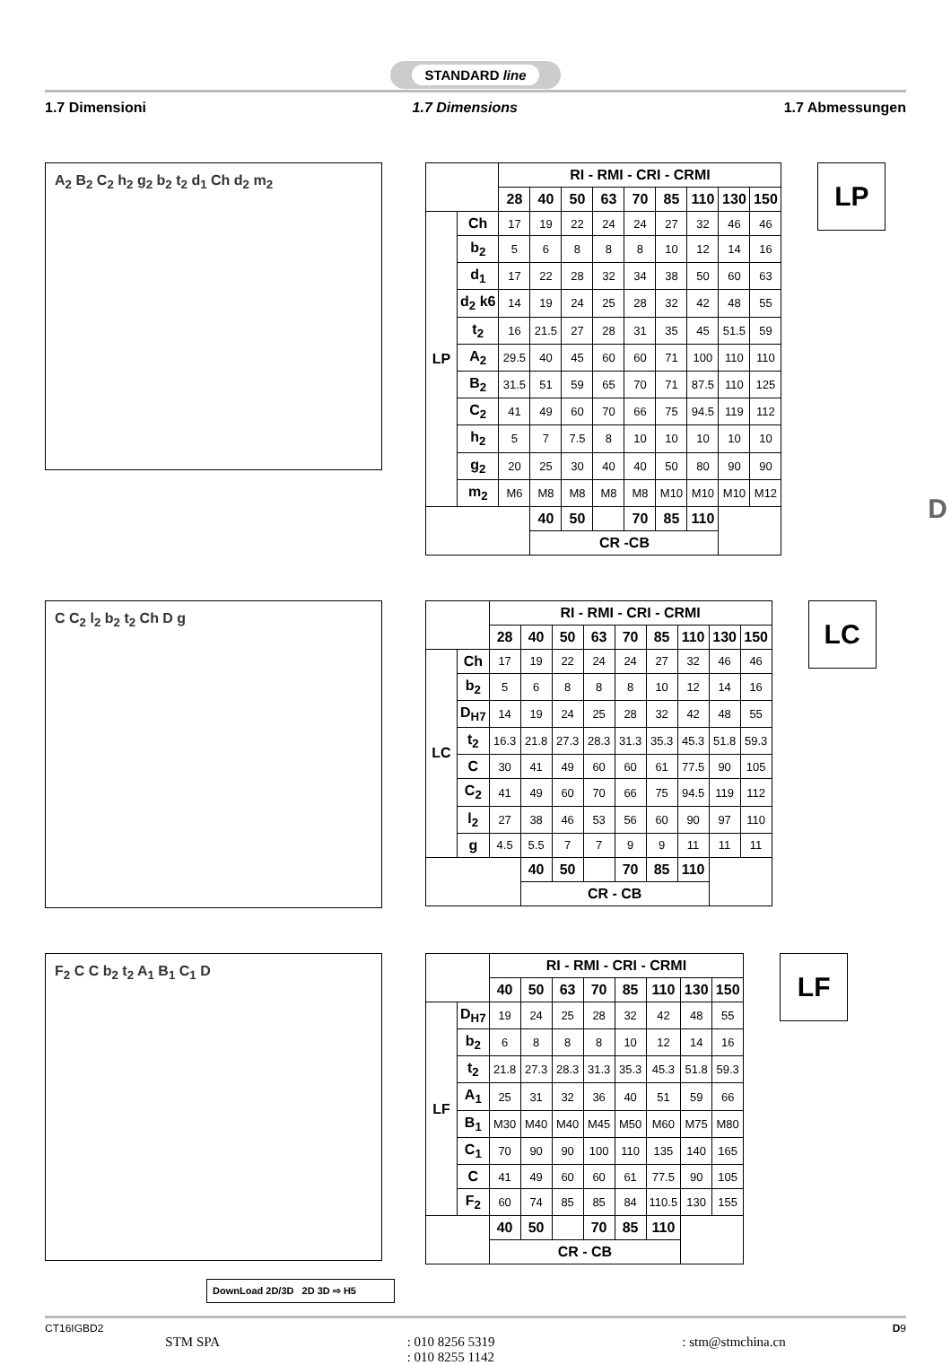STANDARD line
1.7 Dimensioni 1.7 Dimensions 1.7 Abmessungen
A<sub>2</sub> B<sub>2</sub> C<sub>2</sub> h<sub>2</sub> g<sub>2</sub> b<sub>2</sub> t<sub>2</sub> d<sub>1</sub> Ch d<sub>2</sub> m<sub>2</sub>
| | | RI - RMI - CRI - CRMI | | | | | | | | |
| --- | --- | --- | --- | --- | --- | --- | --- | --- | --- | --- |
| | | 28 | 40 | 50 | 63 | 70 | 85 | 110 | 130 | 150 |
| LP | Ch | 17 | 19 | 22 | 24 | 24 | 27 | 32 | 46 | 46 |
| | b<sub>2</sub> | 5 | 6 | 8 | 8 | 8 | 10 | 12 | 14 | 16 |
| | d<sub>1</sub> | 17 | 22 | 28 | 32 | 34 | 38 | 50 | 60 | 63 |
| | d<sub>2</sub> k6 | 14 | 19 | 24 | 25 | 28 | 32 | 42 | 48 | 55 |
| | t<sub>2</sub> | 16 | 21.5 | 27 | 28 | 31 | 35 | 45 | 51.5 | 59 |
| | A<sub>2</sub> | 29.5 | 40 | 45 | 60 | 60 | 71 | 100 | 110 | 110 |
| | B<sub>2</sub> | 31.5 | 51 | 59 | 65 | 70 | 71 | 87.5 | 110 | 125 |
| | C<sub>2</sub> | 41 | 49 | 60 | 70 | 66 | 75 | 94.5 | 119 | 112 |
| | h<sub>2</sub> | 5 | 7 | 7.5 | 8 | 10 | 10 | 10 | 10 | 10 |
| | g<sub>2</sub> | 20 | 25 | 30 | 40 | 40 | 50 | 80 | 90 | 90 |
| | m<sub>2</sub> | M6 | M8 | M8 | M8 | M8 | M10 | M10 | M10 | M12 |
| | | | 40 | 50 | | 70 | 85 | 110 | | |
| | | | CR -CB | | | | | | | |
LP
C C<sub>2</sub> l<sub>2</sub> b<sub>2</sub> t<sub>2</sub> Ch D g
| | | RI - RMI - CRI - CRMI | | | | | | | | |
| --- | --- | --- | --- | --- | --- | --- | --- | --- | --- | --- |
| | | 28 | 40 | 50 | 63 | 70 | 85 | 110 | 130 | 150 |
| LC | Ch | 17 | 19 | 22 | 24 | 24 | 27 | 32 | 46 | 46 |
| | b<sub>2</sub> | 5 | 6 | 8 | 8 | 8 | 10 | 12 | 14 | 16 |
| | D<sub>H7</sub> | 14 | 19 | 24 | 25 | 28 | 32 | 42 | 48 | 55 |
| | t<sub>2</sub> | 16.3 | 21.8 | 27.3 | 28.3 | 31.3 | 35.3 | 45.3 | 51.8 | 59.3 |
| | C | 30 | 41 | 49 | 60 | 60 | 61 | 77.5 | 90 | 105 |
| | C<sub>2</sub> | 41 | 49 | 60 | 70 | 66 | 75 | 94.5 | 119 | 112 |
| | l<sub>2</sub> | 27 | 38 | 46 | 53 | 56 | 60 | 90 | 97 | 110 |
| | g | 4.5 | 5.5 | 7 | 7 | 9 | 9 | 11 | 11 | 11 |
| | | | 40 | 50 | | 70 | 85 | 110 | | |
| | | | CR - CB | | | | | | | |
LC
F<sub>2</sub> C C b<sub>2</sub> t<sub>2</sub> A<sub>1</sub> B<sub>1</sub> C<sub>1</sub> D
| | | RI - RMI - CRI - CRMI | | | | | | | |
| --- | --- | --- | --- | --- | --- | --- | --- | --- | --- |
| | | 40 | 50 | 63 | 70 | 85 | 110 | 130 | 150 |
| LF | D<sub>H7</sub> | 19 | 24 | 25 | 28 | 32 | 42 | 48 | 55 |
| | b<sub>2</sub> | 6 | 8 | 8 | 8 | 10 | 12 | 14 | 16 |
| | t<sub>2</sub> | 21.8 | 27.3 | 28.3 | 31.3 | 35.3 | 45.3 | 51.8 | 59.3 |
| | A<sub>1</sub> | 25 | 31 | 32 | 36 | 40 | 51 | 59 | 66 |
| | B<sub>1</sub> | M30 | M40 | M40 | M45 | M50 | M60 | M75 | M80 |
| | C<sub>1</sub> | 70 | 90 | 90 | 100 | 110 | 135 | 140 | 165 |
| | C | 41 | 49 | 60 | 60 | 61 | 77.5 | 90 | 105 |
| | F<sub>2</sub> | 60 | 74 | 85 | 85 | 84 | 110.5 | 130 | 155 |
| | | 40 | 50 | | 70 | 85 | 110 | | |
| | | CR - CB | | | | | | | |
LF
DownLoad 2D/3D 2D 3D ⇨ H5
D
CT16IGBD2 D9
STM SPA: 010 8256 5319
: 010 8255 1142: stm@stmchina.cn